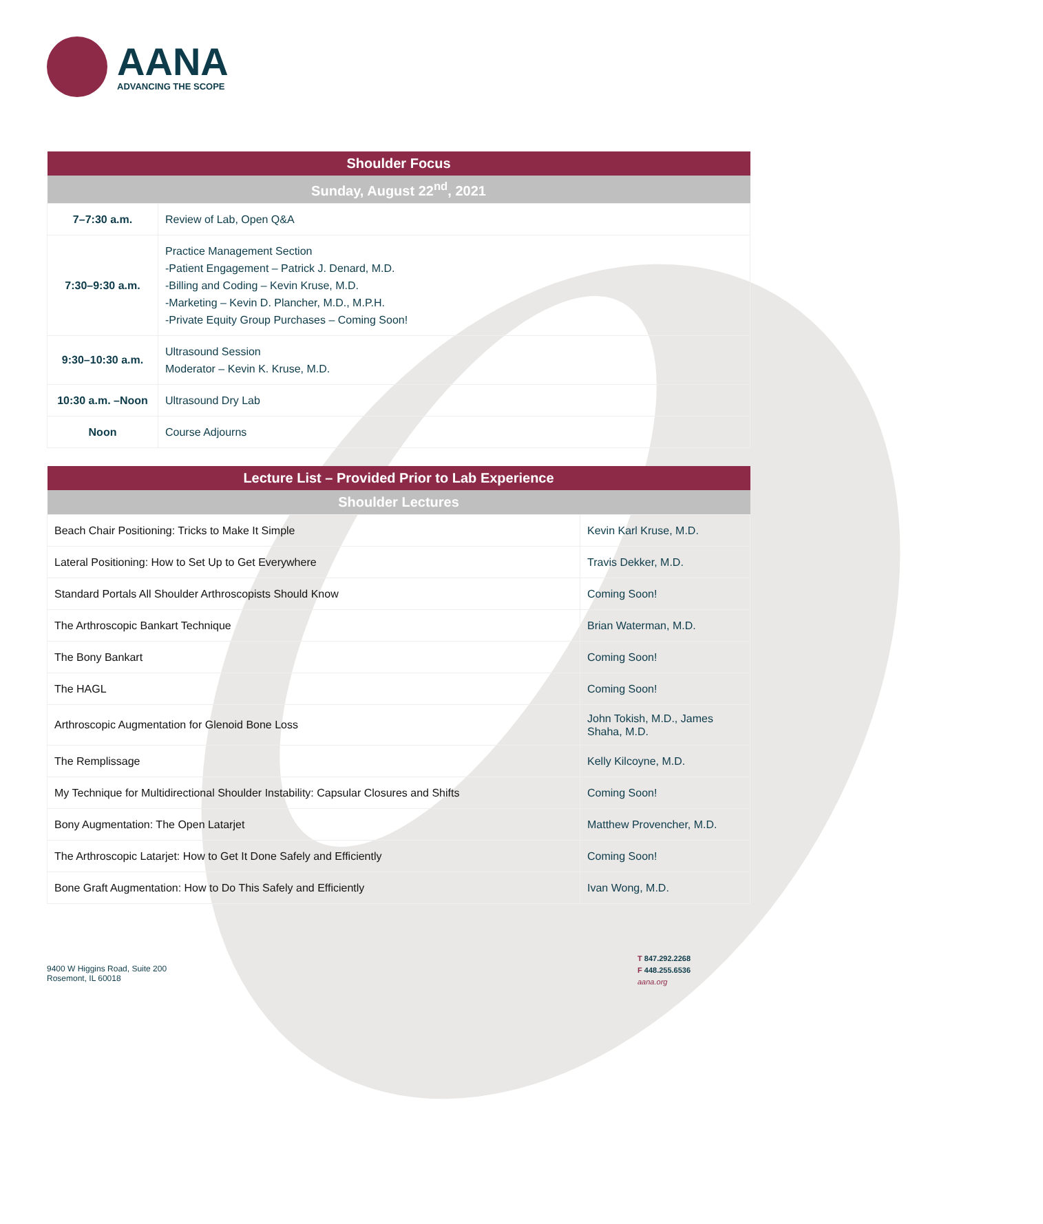AANA
ADVANCING THE SCOPE
| Shoulder Focus | |
| --- | --- |
| Sunday, August 22<sup>nd</sup>, 2021 | |
| 7–7:30 a.m. | Review of Lab, Open Q&A |
| 7:30–9:30 a.m. | Practice Management Section -Patient Engagement – Patrick J. Denard, M.D. -Billing and Coding – Kevin Kruse, M.D. -Marketing – Kevin D. Plancher, M.D., M.P.H. -Private Equity Group Purchases – Coming Soon! |
| 9:30–10:30 a.m. | Ultrasound Session Moderator – Kevin K. Kruse, M.D. |
| 10:30 a.m. –Noon | Ultrasound Dry Lab |
| Noon | Course Adjourns |
| Lecture List – Provided Prior to Lab Experience | |
| --- | --- |
| Shoulder Lectures | |
| Beach Chair Positioning: Tricks to Make It Simple | Kevin Karl Kruse, M.D. |
| Lateral Positioning: How to Set Up to Get Everywhere | Travis Dekker, M.D. |
| Standard Portals All Shoulder Arthroscopists Should Know | Coming Soon! |
| The Arthroscopic Bankart Technique | Brian Waterman, M.D. |
| The Bony Bankart | Coming Soon! |
| The HAGL | Coming Soon! |
| Arthroscopic Augmentation for Glenoid Bone Loss | John Tokish, M.D., James Shaha, M.D. |
| The Remplissage | Kelly Kilcoyne, M.D. |
| My Technique for Multidirectional Shoulder Instability: Capsular Closures and Shifts | Coming Soon! |
| Bony Augmentation: The Open Latarjet | Matthew Provencher, M.D. |
| The Arthroscopic Latarjet: How to Get It Done Safely and Efficiently | Coming Soon! |
| Bone Graft Augmentation: How to Do This Safely and Efficiently | Ivan Wong, M.D. |
9400 W Higgins Road, Suite 200
Rosemont, IL 60018
T 847.292.2268
F 448.255.6536
aana.org